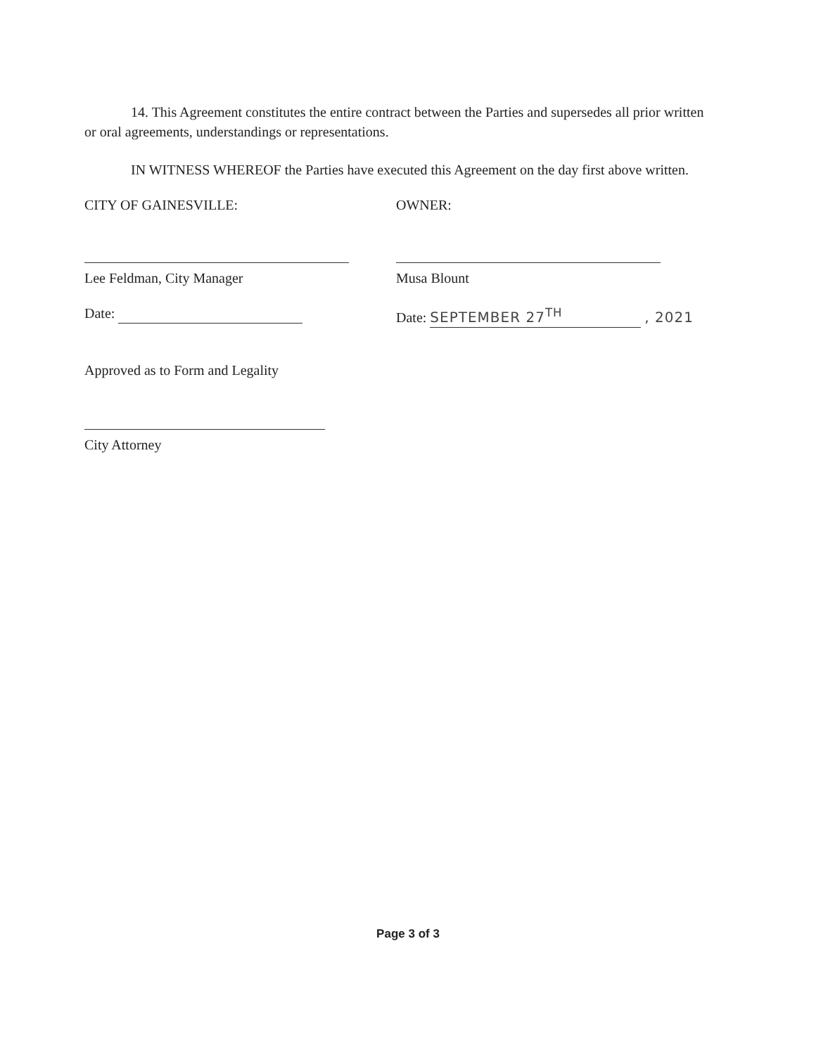14. This Agreement constitutes the entire contract between the Parties and supersedes all prior written or oral agreements, understandings or representations.
IN WITNESS WHEREOF the Parties have executed this Agreement on the day first above written.
CITY OF GAINESVILLE: OWNER:
Lee Feldman, City Manager Musa Blount
Date: Date: SEPTEMBER 27<sup>TH</sup> , 2021
Approved as to Form and Legality
City Attorney
Page 3 of 3